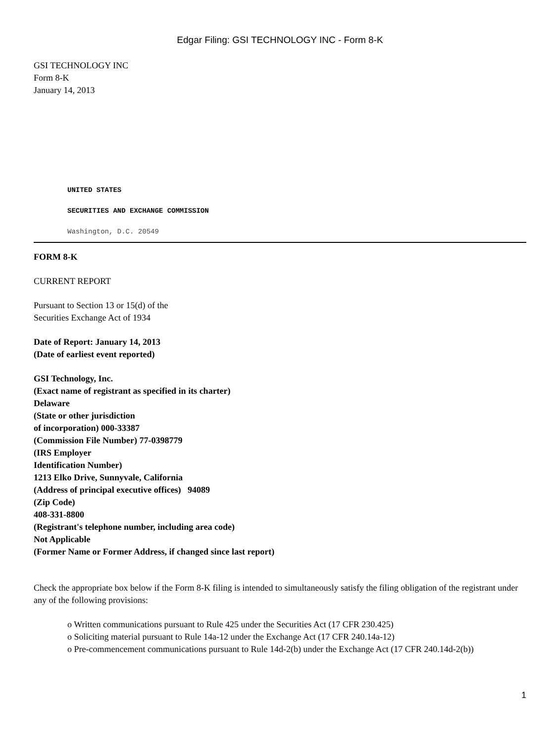Edgar Filing: GSI TECHNOLOGY INC - Form 8-K
GSI TECHNOLOGY INC
Form 8-K
January 14, 2013
UNITED STATES
SECURITIES AND EXCHANGE COMMISSION
Washington, D.C. 20549
FORM 8-K
CURRENT REPORT
Pursuant to Section 13 or 15(d) of the
Securities Exchange Act of 1934
Date of Report: January 14, 2013
(Date of earliest event reported)
GSI Technology, Inc.
(Exact name of registrant as specified in its charter)
Delaware
(State or other jurisdiction
of incorporation) 000-33387
(Commission File Number) 77-0398779
(IRS Employer
Identification Number)
1213 Elko Drive, Sunnyvale, California
(Address of principal executive offices) 94089
(Zip Code)
408-331-8800
(Registrant's telephone number, including area code)
Not Applicable
(Former Name or Former Address, if changed since last report)
Check the appropriate box below if the Form 8-K filing is intended to simultaneously satisfy the filing obligation of the registrant under any of the following provisions:
o Written communications pursuant to Rule 425 under the Securities Act (17 CFR 230.425)
o Soliciting material pursuant to Rule 14a-12 under the Exchange Act (17 CFR 240.14a-12)
o Pre-commencement communications pursuant to Rule 14d-2(b) under the Exchange Act (17 CFR 240.14d-2(b))
1